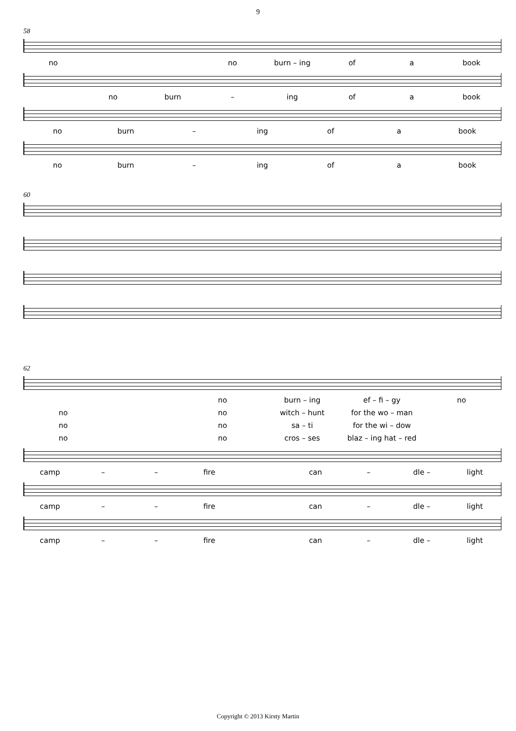9
58
no no burn – ing of a book
no burn – ing of a book
no burn – ing of a book
no burn – ing of a book
60
62
no burn – ing ef – fi – gy no
no no witch – hunt for the wo – man
no no sa – ti for the wi – dow
no no cros – ses blaz – ing hat – red
camp – – fire can – dle – light
camp – – fire can – dle – light
camp – – fire can – dle – light
Copyright © 2013 Kirsty Martin